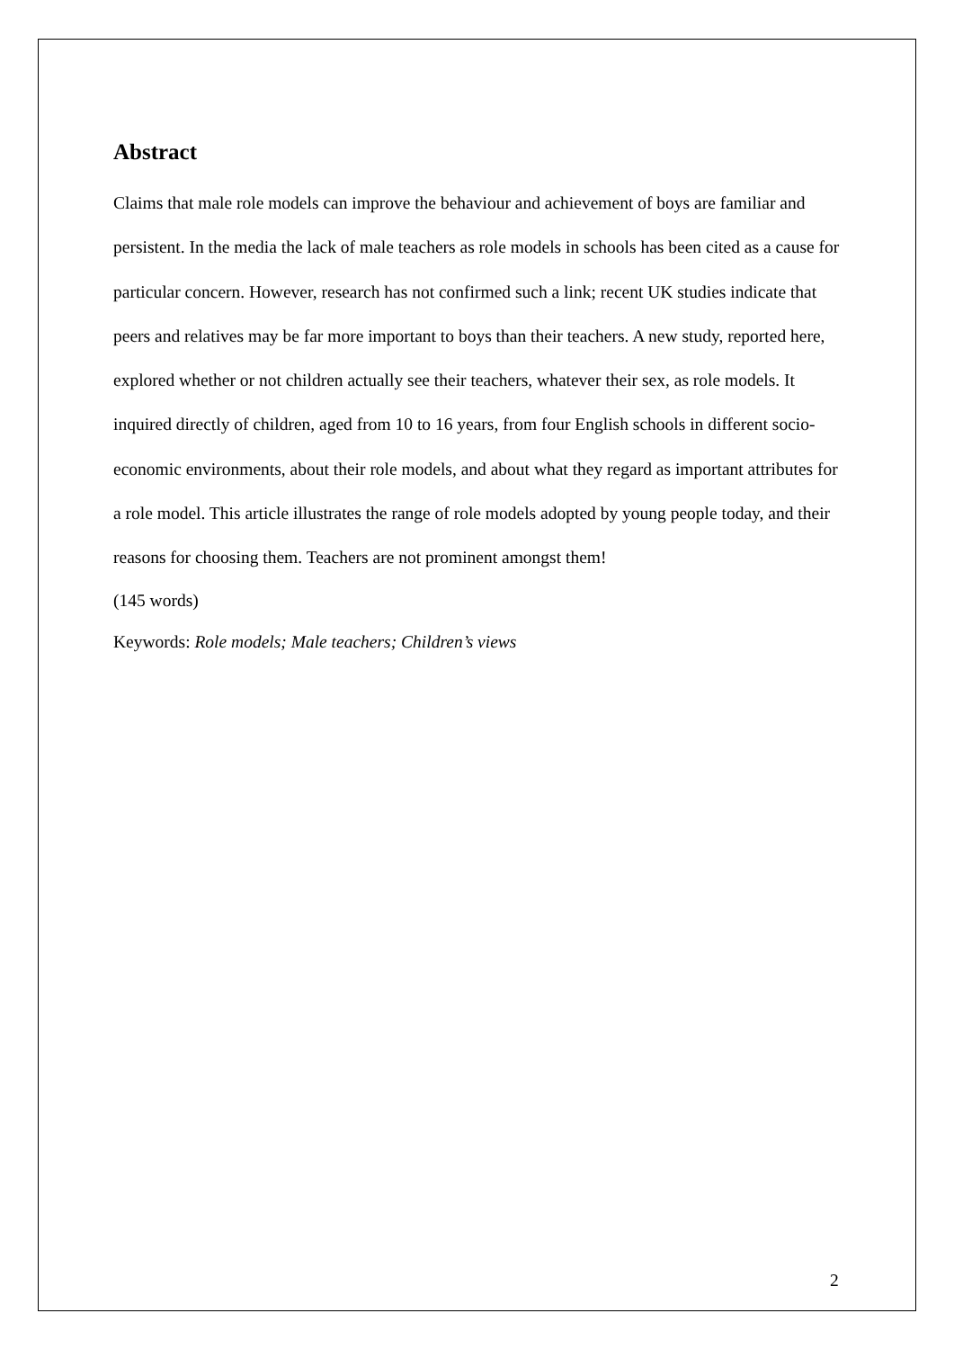Abstract
Claims that male role models can improve the behaviour and achievement of boys are familiar and persistent. In the media the lack of male teachers as role models in schools has been cited as a cause for particular concern. However, research has not confirmed such a link; recent UK studies indicate that peers and relatives may be far more important to boys than their teachers. A new study, reported here, explored whether or not children actually see their teachers, whatever their sex, as role models. It inquired directly of children, aged from 10 to 16 years, from four English schools in different socio-economic environments, about their role models, and about what they regard as important attributes for a role model. This article illustrates the range of role models adopted by young people today, and their reasons for choosing them. Teachers are not prominent amongst them!
(145 words)
Keywords: Role models; Male teachers; Children’s views
2